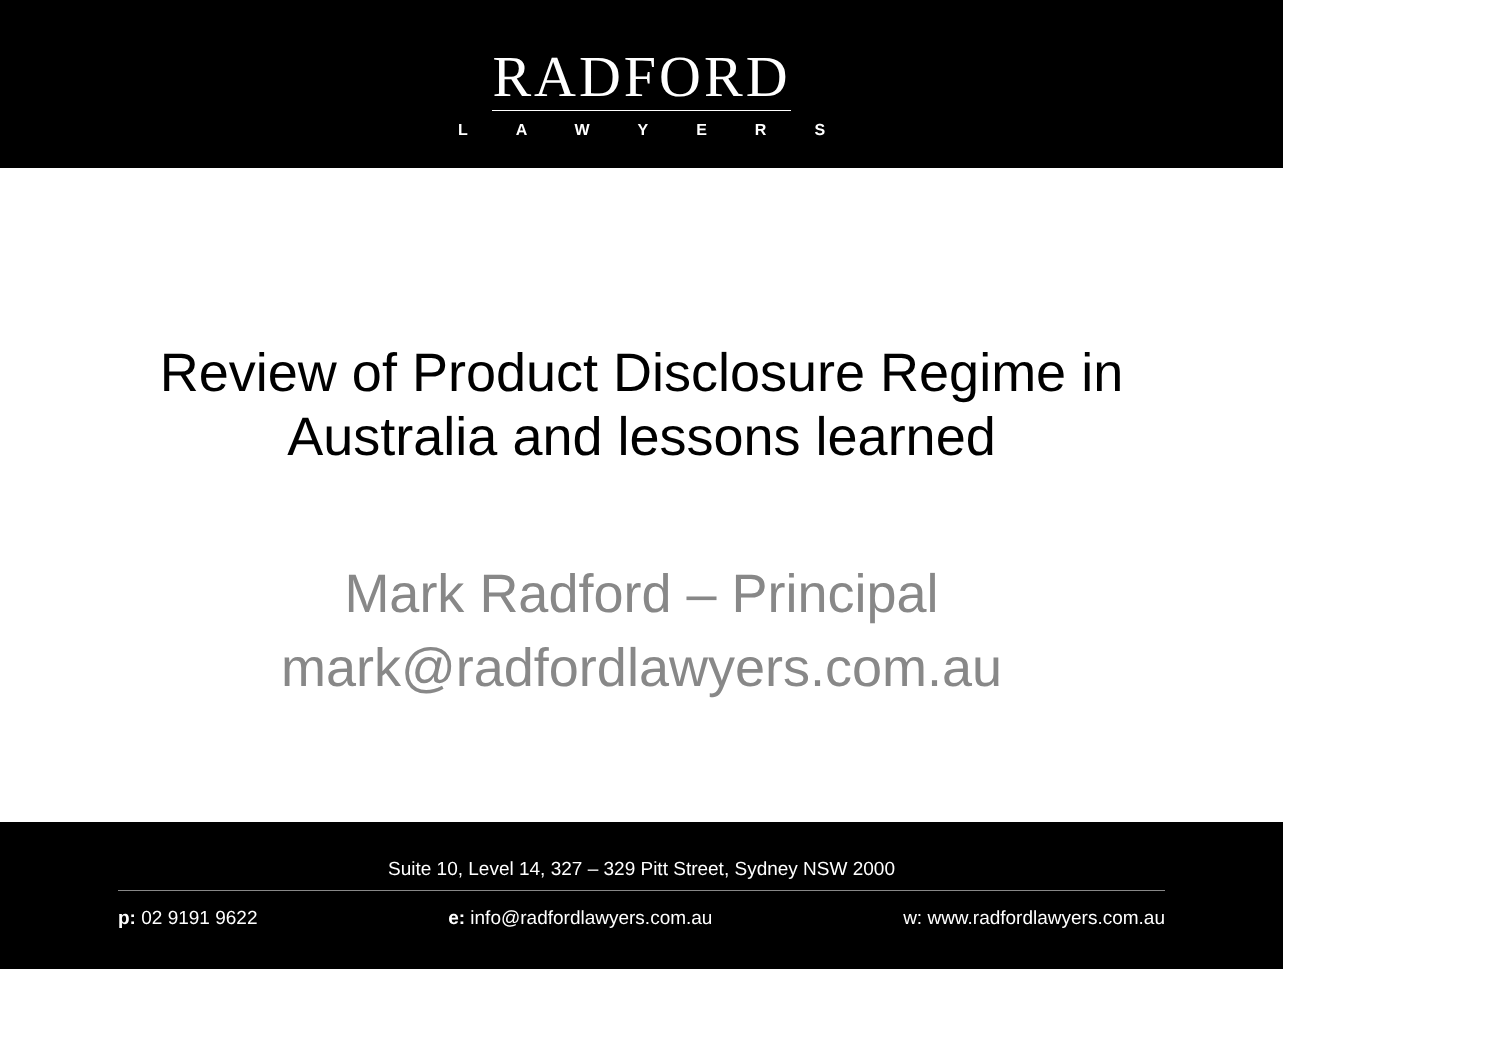RADFORD
LAWYERS
Review of Product Disclosure Regime in
Australia and lessons learned
Mark Radford – Principal
mark@radfordlawyers.com.au
Suite 10, Level 14, 327 – 329 Pitt Street, Sydney NSW 2000
p: 02 9191 9622 e: info@radfordlawyers.com.au w: www.radfordlawyers.com.au